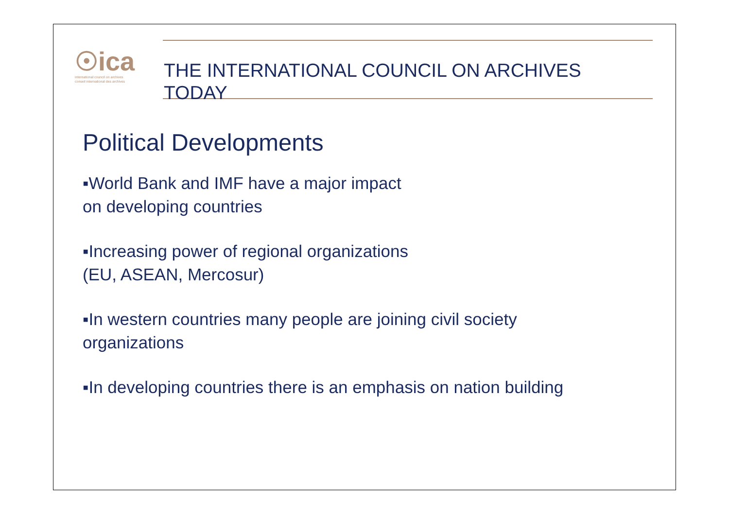☉ica
international council on archives
conseil international des archives
THE INTERNATIONAL COUNCIL ON ARCHIVES
TODAY
Political Developments
▪World Bank and IMF have a major impact
on developing countries
▪Increasing power of regional organizations
(EU, ASEAN, Mercosur)
▪In western countries many people are joining civil society
organizations
▪In developing countries there is an emphasis on nation building